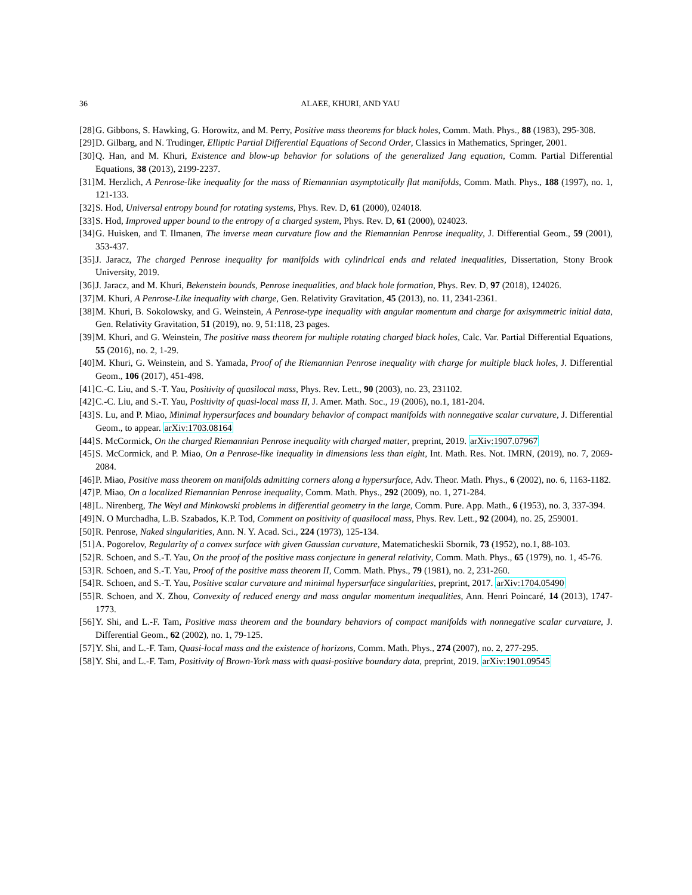36 ALAEE, KHURI, AND YAU
[28] G. Gibbons, S. Hawking, G. Horowitz, and M. Perry, Positive mass theorems for black holes, Comm. Math. Phys., 88 (1983), 295-308.
[29] D. Gilbarg, and N. Trudinger, Elliptic Partial Differential Equations of Second Order, Classics in Mathematics, Springer, 2001.
[30] Q. Han, and M. Khuri, Existence and blow-up behavior for solutions of the generalized Jang equation, Comm. Partial Differential Equations, 38 (2013), 2199-2237.
[31] M. Herzlich, A Penrose-like inequality for the mass of Riemannian asymptotically flat manifolds, Comm. Math. Phys., 188 (1997), no. 1, 121-133.
[32] S. Hod, Universal entropy bound for rotating systems, Phys. Rev. D, 61 (2000), 024018.
[33] S. Hod, Improved upper bound to the entropy of a charged system, Phys. Rev. D, 61 (2000), 024023.
[34] G. Huisken, and T. Ilmanen, The inverse mean curvature flow and the Riemannian Penrose inequality, J. Differential Geom., 59 (2001), 353-437.
[35] J. Jaracz, The charged Penrose inequality for manifolds with cylindrical ends and related inequalities, Dissertation, Stony Brook University, 2019.
[36] J. Jaracz, and M. Khuri, Bekenstein bounds, Penrose inequalities, and black hole formation, Phys. Rev. D, 97 (2018), 124026.
[37] M. Khuri, A Penrose-Like inequality with charge, Gen. Relativity Gravitation, 45 (2013), no. 11, 2341-2361.
[38] M. Khuri, B. Sokolowsky, and G. Weinstein, A Penrose-type inequality with angular momentum and charge for axisymmetric initial data, Gen. Relativity Gravitation, 51 (2019), no. 9, 51:118, 23 pages.
[39] M. Khuri, and G. Weinstein, The positive mass theorem for multiple rotating charged black holes, Calc. Var. Partial Differential Equations, 55 (2016), no. 2, 1-29.
[40] M. Khuri, G. Weinstein, and S. Yamada, Proof of the Riemannian Penrose inequality with charge for multiple black holes, J. Differential Geom., 106 (2017), 451-498.
[41] C.-C. Liu, and S.-T. Yau, Positivity of quasilocal mass, Phys. Rev. Lett., 90 (2003), no. 23, 231102.
[42] C.-C. Liu, and S.-T. Yau, Positivity of quasi-local mass II, J. Amer. Math. Soc., 19 (2006), no.1, 181-204.
[43] S. Lu, and P. Miao, Minimal hypersurfaces and boundary behavior of compact manifolds with nonnegative scalar curvature, J. Differential Geom., to appear. arXiv:1703.08164
[44] S. McCormick, On the charged Riemannian Penrose inequality with charged matter, preprint, 2019. arXiv:1907.07967
[45] S. McCormick, and P. Miao, On a Penrose-like inequality in dimensions less than eight, Int. Math. Res. Not. IMRN, (2019), no. 7, 2069-2084.
[46] P. Miao, Positive mass theorem on manifolds admitting corners along a hypersurface, Adv. Theor. Math. Phys., 6 (2002), no. 6, 1163-1182.
[47] P. Miao, On a localized Riemannian Penrose inequality, Comm. Math. Phys., 292 (2009), no. 1, 271-284.
[48] L. Nirenberg, The Weyl and Minkowski problems in differential geometry in the large, Comm. Pure. App. Math., 6 (1953), no. 3, 337-394.
[49] N. O Murchadha, L.B. Szabados, K.P. Tod, Comment on positivity of quasilocal mass, Phys. Rev. Lett., 92 (2004), no. 25, 259001.
[50] R. Penrose, Naked singularities, Ann. N. Y. Acad. Sci., 224 (1973), 125-134.
[51] A. Pogorelov, Regularity of a convex surface with given Gaussian curvature, Matematicheskii Sbornik, 73 (1952), no.1, 88-103.
[52] R. Schoen, and S.-T. Yau, On the proof of the positive mass conjecture in general relativity, Comm. Math. Phys., 65 (1979), no. 1, 45-76.
[53] R. Schoen, and S.-T. Yau, Proof of the positive mass theorem II, Comm. Math. Phys., 79 (1981), no. 2, 231-260.
[54] R. Schoen, and S.-T. Yau, Positive scalar curvature and minimal hypersurface singularities, preprint, 2017. arXiv:1704.05490
[55] R. Schoen, and X. Zhou, Convexity of reduced energy and mass angular momentum inequalities, Ann. Henri Poincaré, 14 (2013), 1747-1773.
[56] Y. Shi, and L.-F. Tam, Positive mass theorem and the boundary behaviors of compact manifolds with nonnegative scalar curvature, J. Differential Geom., 62 (2002), no. 1, 79-125.
[57] Y. Shi, and L.-F. Tam, Quasi-local mass and the existence of horizons, Comm. Math. Phys., 274 (2007), no. 2, 277-295.
[58] Y. Shi, and L.-F. Tam, Positivity of Brown-York mass with quasi-positive boundary data, preprint, 2019. arXiv:1901.09545